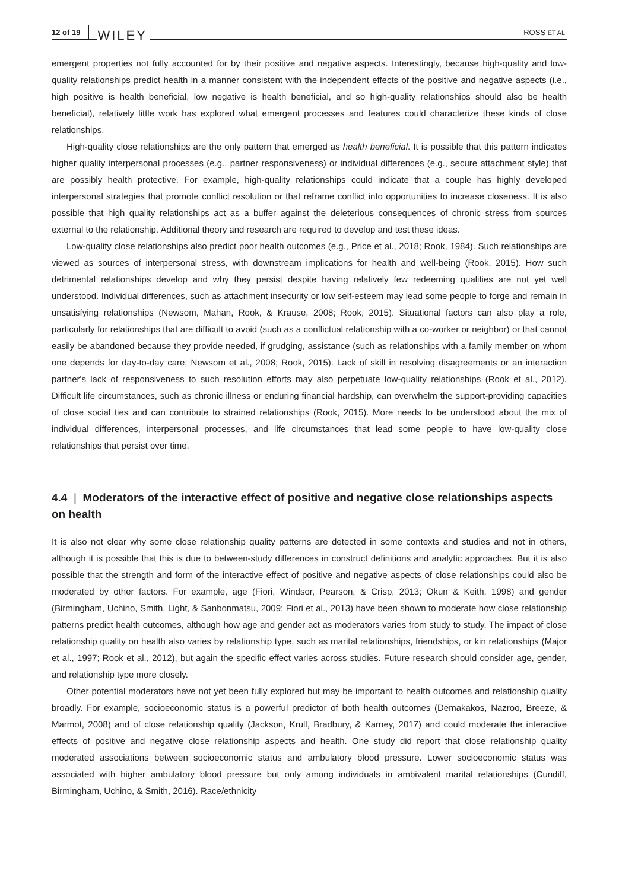12 of 19 WILEY ROSS ET AL.
emergent properties not fully accounted for by their positive and negative aspects. Interestingly, because high-quality and low-quality relationships predict health in a manner consistent with the independent effects of the positive and negative aspects (i.e., high positive is health beneficial, low negative is health beneficial, and so high-quality relationships should also be health beneficial), relatively little work has explored what emergent processes and features could characterize these kinds of close relationships.
High-quality close relationships are the only pattern that emerged as health beneficial. It is possible that this pattern indicates higher quality interpersonal processes (e.g., partner responsiveness) or individual differences (e.g., secure attachment style) that are possibly health protective. For example, high-quality relationships could indicate that a couple has highly developed interpersonal strategies that promote conflict resolution or that reframe conflict into opportunities to increase closeness. It is also possible that high quality relationships act as a buffer against the deleterious consequences of chronic stress from sources external to the relationship. Additional theory and research are required to develop and test these ideas.
Low-quality close relationships also predict poor health outcomes (e.g., Price et al., 2018; Rook, 1984). Such relationships are viewed as sources of interpersonal stress, with downstream implications for health and well-being (Rook, 2015). How such detrimental relationships develop and why they persist despite having relatively few redeeming qualities are not yet well understood. Individual differences, such as attachment insecurity or low self-esteem may lead some people to forge and remain in unsatisfying relationships (Newsom, Mahan, Rook, & Krause, 2008; Rook, 2015). Situational factors can also play a role, particularly for relationships that are difficult to avoid (such as a conflictual relationship with a co-worker or neighbor) or that cannot easily be abandoned because they provide needed, if grudging, assistance (such as relationships with a family member on whom one depends for day-to-day care; Newsom et al., 2008; Rook, 2015). Lack of skill in resolving disagreements or an interaction partner's lack of responsiveness to such resolution efforts may also perpetuate low-quality relationships (Rook et al., 2012). Difficult life circumstances, such as chronic illness or enduring financial hardship, can overwhelm the support-providing capacities of close social ties and can contribute to strained relationships (Rook, 2015). More needs to be understood about the mix of individual differences, interpersonal processes, and life circumstances that lead some people to have low-quality close relationships that persist over time.
4.4 | Moderators of the interactive effect of positive and negative close relationships aspects on health
It is also not clear why some close relationship quality patterns are detected in some contexts and studies and not in others, although it is possible that this is due to between-study differences in construct definitions and analytic approaches. But it is also possible that the strength and form of the interactive effect of positive and negative aspects of close relationships could also be moderated by other factors. For example, age (Fiori, Windsor, Pearson, & Crisp, 2013; Okun & Keith, 1998) and gender (Birmingham, Uchino, Smith, Light, & Sanbonmatsu, 2009; Fiori et al., 2013) have been shown to moderate how close relationship patterns predict health outcomes, although how age and gender act as moderators varies from study to study. The impact of close relationship quality on health also varies by relationship type, such as marital relationships, friendships, or kin relationships (Major et al., 1997; Rook et al., 2012), but again the specific effect varies across studies. Future research should consider age, gender, and relationship type more closely.
Other potential moderators have not yet been fully explored but may be important to health outcomes and relationship quality broadly. For example, socioeconomic status is a powerful predictor of both health outcomes (Demakakos, Nazroo, Breeze, & Marmot, 2008) and of close relationship quality (Jackson, Krull, Bradbury, & Karney, 2017) and could moderate the interactive effects of positive and negative close relationship aspects and health. One study did report that close relationship quality moderated associations between socioeconomic status and ambulatory blood pressure. Lower socioeconomic status was associated with higher ambulatory blood pressure but only among individuals in ambivalent marital relationships (Cundiff, Birmingham, Uchino, & Smith, 2016). Race/ethnicity